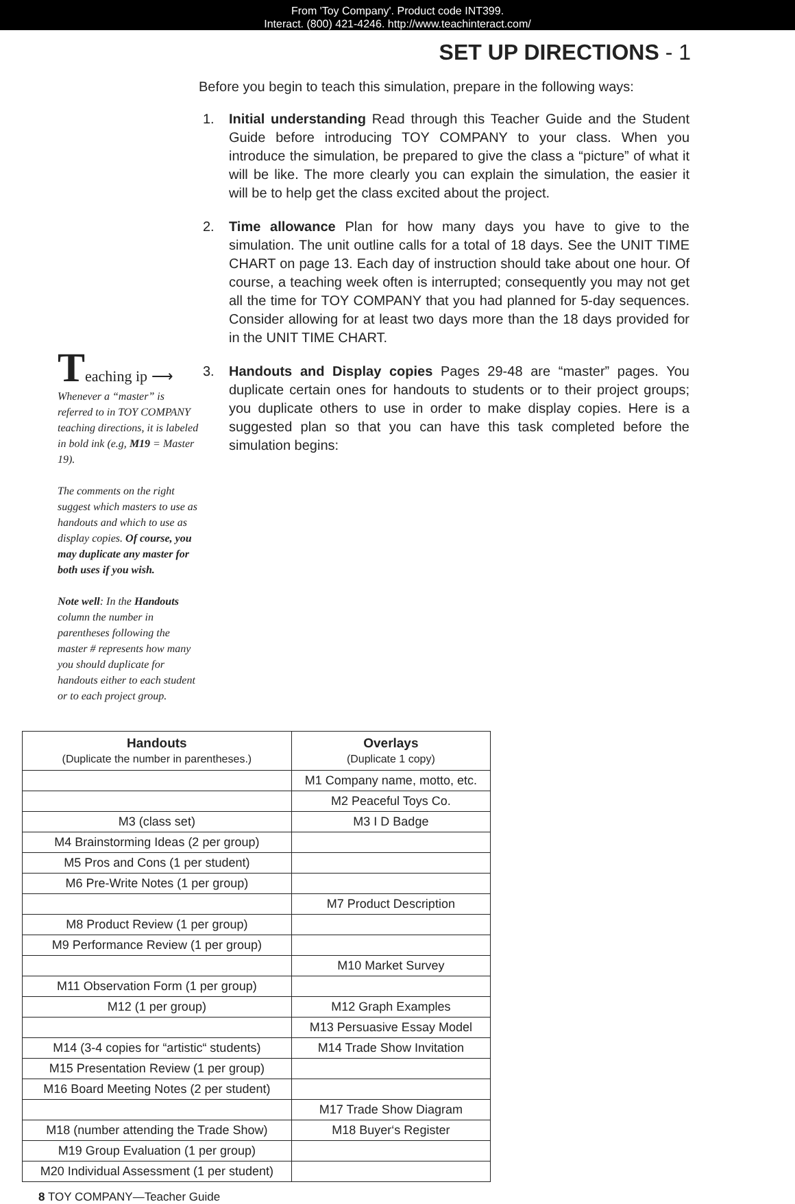From 'Toy Company'. Product code INT399.
Interact. (800) 421-4246. http://www.teachinteract.com/
SET UP DIRECTIONS - 1
Teaching ip ⟶
Whenever a “master” is referred to in TOY COMPANY teaching directions, it is labeled in bold ink (e.g, M19 = Master 19).
The comments on the right suggest which masters to use as handouts and which to use as display copies. Of course, you may duplicate any master for both uses if you wish.
Note well: In the Handouts column the number in parentheses following the master # represents how many you should duplicate for handouts either to each student or to each project group.
Before you begin to teach this simulation, prepare in the following ways:
1. Initial understanding Read through this Teacher Guide and the Student Guide before introducing TOY COMPANY to your class. When you introduce the simulation, be prepared to give the class a “picture” of what it will be like. The more clearly you can explain the simulation, the easier it will be to help get the class excited about the project.
2. Time allowance Plan for how many days you have to give to the simulation. The unit outline calls for a total of 18 days. See the UNIT TIME CHART on page 13. Each day of instruction should take about one hour. Of course, a teaching week often is interrupted; consequently you may not get all the time for TOY COMPANY that you had planned for 5-day sequences. Consider allowing for at least two days more than the 18 days provided for in the UNIT TIME CHART.
3. Handouts and Display copies Pages 29-48 are “master” pages. You duplicate certain ones for handouts to students or to their project groups; you duplicate others to use in order to make display copies. Here is a suggested plan so that you can have this task completed before the simulation begins:
| Handouts (Duplicate the number in parentheses.) | Overlays (Duplicate 1 copy) |
| --- | --- |
| | M1 Company name, motto, etc. |
| | M2 Peaceful Toys Co. |
| M3 (class set) | M3 I D Badge |
| M4 Brainstorming Ideas (2 per group) | |
| M5 Pros and Cons (1 per student) | |
| M6 Pre-Write Notes (1 per group) | |
| | M7 Product Description |
| M8 Product Review (1 per group) | |
| M9 Performance Review (1 per group) | |
| | M10 Market Survey |
| M11 Observation Form (1 per group) | |
| M12 (1 per group) | M12 Graph Examples |
| | M13 Persuasive Essay Model |
| M14 (3-4 copies for “artistic“ students) | M14 Trade Show Invitation |
| M15 Presentation Review (1 per group) | |
| M16 Board Meeting Notes (2 per student) | |
| | M17 Trade Show Diagram |
| M18 (number attending the Trade Show) | M18 Buyer‘s Register |
| M19 Group Evaluation (1 per group) | |
| M20 Individual Assessment (1 per student) | |
8 TOY COMPANY—Teacher Guide